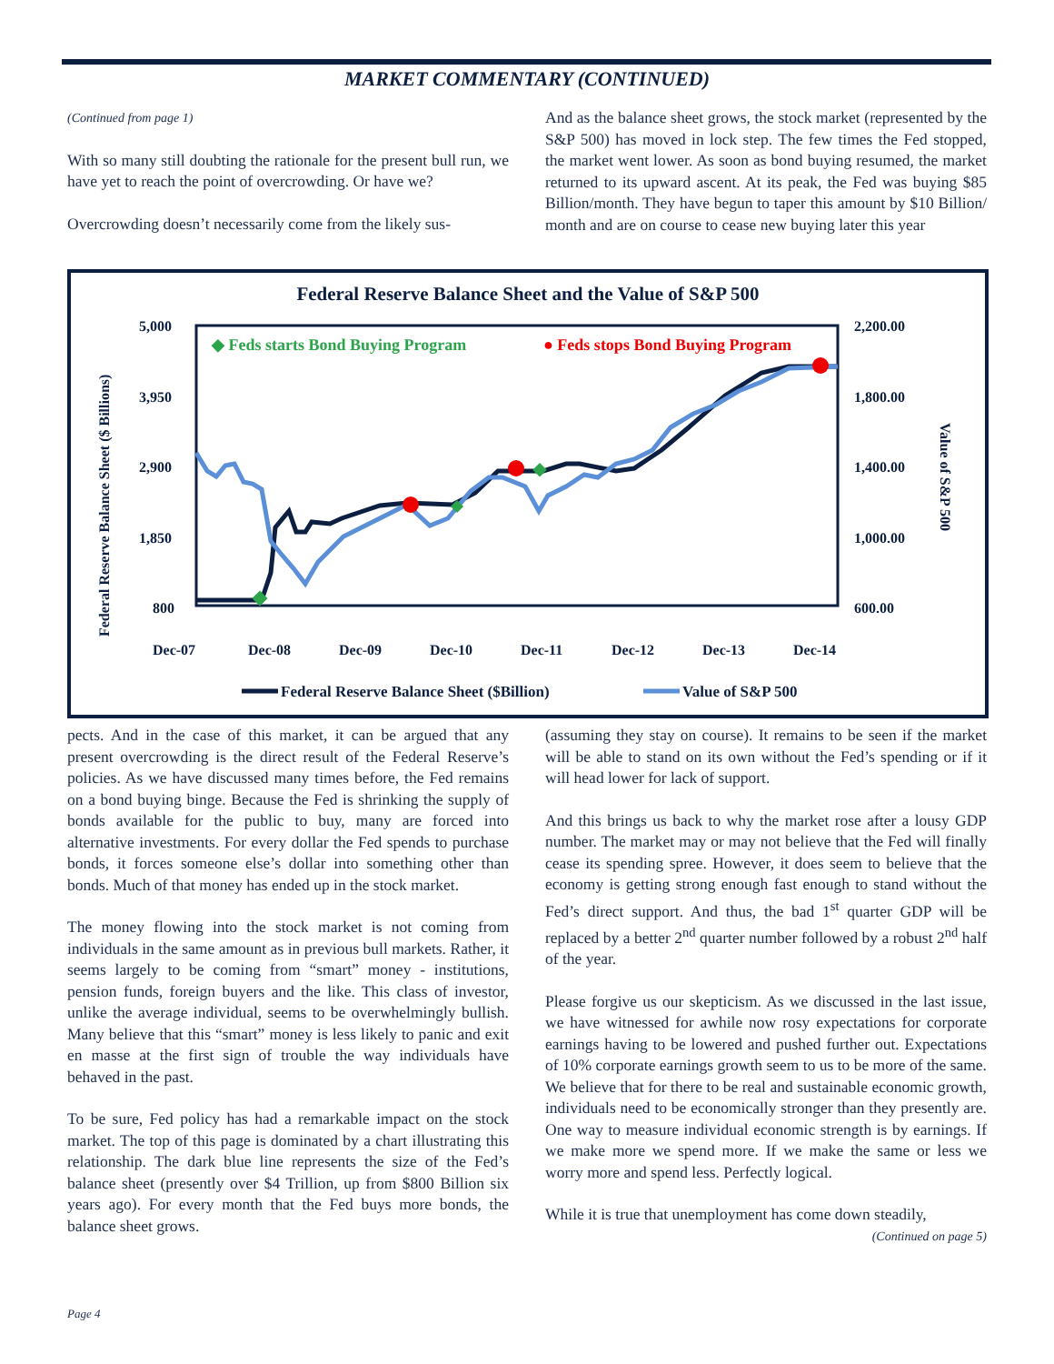MARKET COMMENTARY (CONTINUED)
(Continued from page 1)
With so many still doubting the rationale for the present bull run, we have yet to reach the point of overcrowding. Or have we?
Overcrowding doesn’t necessarily come from the likely sus-
And as the balance sheet grows, the stock market (represented by the S&P 500) has moved in lock step. The few times the Fed stopped, the market went lower. As soon as bond buying resumed, the market returned to its upward ascent. At its peak, the Fed was buying $85 Billion/month. They have begun to taper this amount by $10 Billion/ month and are on course to cease new buying later this year
Federal Reserve Balance Sheet and the Value of S&P 500
5,000
3,950
2,900
1,850
800
2,200.00
1,800.00
1,400.00
1,000.00
600.00
Dec-07
Dec-08
Dec-09
Dec-10
Dec-11
Dec-12
Dec-13
Dec-14
Federal Reserve Balance Sheet ($ Billions)
Value of S&P 500
◆ Feds starts Bond Buying Program
● Feds stops Bond Buying Program
Federal Reserve Balance Sheet ($Billion)
Value of S&P 500
pects. And in the case of this market, it can be argued that any present overcrowding is the direct result of the Federal Reserve’s policies. As we have discussed many times before, the Fed remains on a bond buying binge. Because the Fed is shrinking the supply of bonds available for the public to buy, many are forced into alternative investments. For every dollar the Fed spends to purchase bonds, it forces someone else’s dollar into something other than bonds. Much of that money has ended up in the stock market.
The money flowing into the stock market is not coming from individuals in the same amount as in previous bull markets. Rather, it seems largely to be coming from “smart” money - institutions, pension funds, foreign buyers and the like. This class of investor, unlike the average individual, seems to be overwhelmingly bullish. Many believe that this “smart” money is less likely to panic and exit en masse at the first sign of trouble the way individuals have behaved in the past.
To be sure, Fed policy has had a remarkable impact on the stock market. The top of this page is dominated by a chart illustrating this relationship. The dark blue line represents the size of the Fed’s balance sheet (presently over $4 Trillion, up from $800 Billion six years ago). For every month that the Fed buys more bonds, the balance sheet grows.
(assuming they stay on course). It remains to be seen if the market will be able to stand on its own without the Fed’s spending or if it will head lower for lack of support.
And this brings us back to why the market rose after a lousy GDP number. The market may or may not believe that the Fed will finally cease its spending spree. However, it does seem to believe that the economy is getting strong enough fast enough to stand without the Fed’s direct support. And thus, the bad 1<sup>st</sup> quarter GDP will be replaced by a better 2<sup>nd</sup> quarter number followed by a robust 2<sup>nd</sup> half of the year.
Please forgive us our skepticism. As we discussed in the last issue, we have witnessed for awhile now rosy expectations for corporate earnings having to be lowered and pushed further out. Expectations of 10% corporate earnings growth seem to us to be more of the same. We believe that for there to be real and sustainable economic growth, individuals need to be economically stronger than they presently are. One way to measure individual economic strength is by earnings. If we make more we spend more. If we make the same or less we worry more and spend less. Perfectly logical.
While it is true that unemployment has come down steadily,
(Continued on page 5)
Page 4